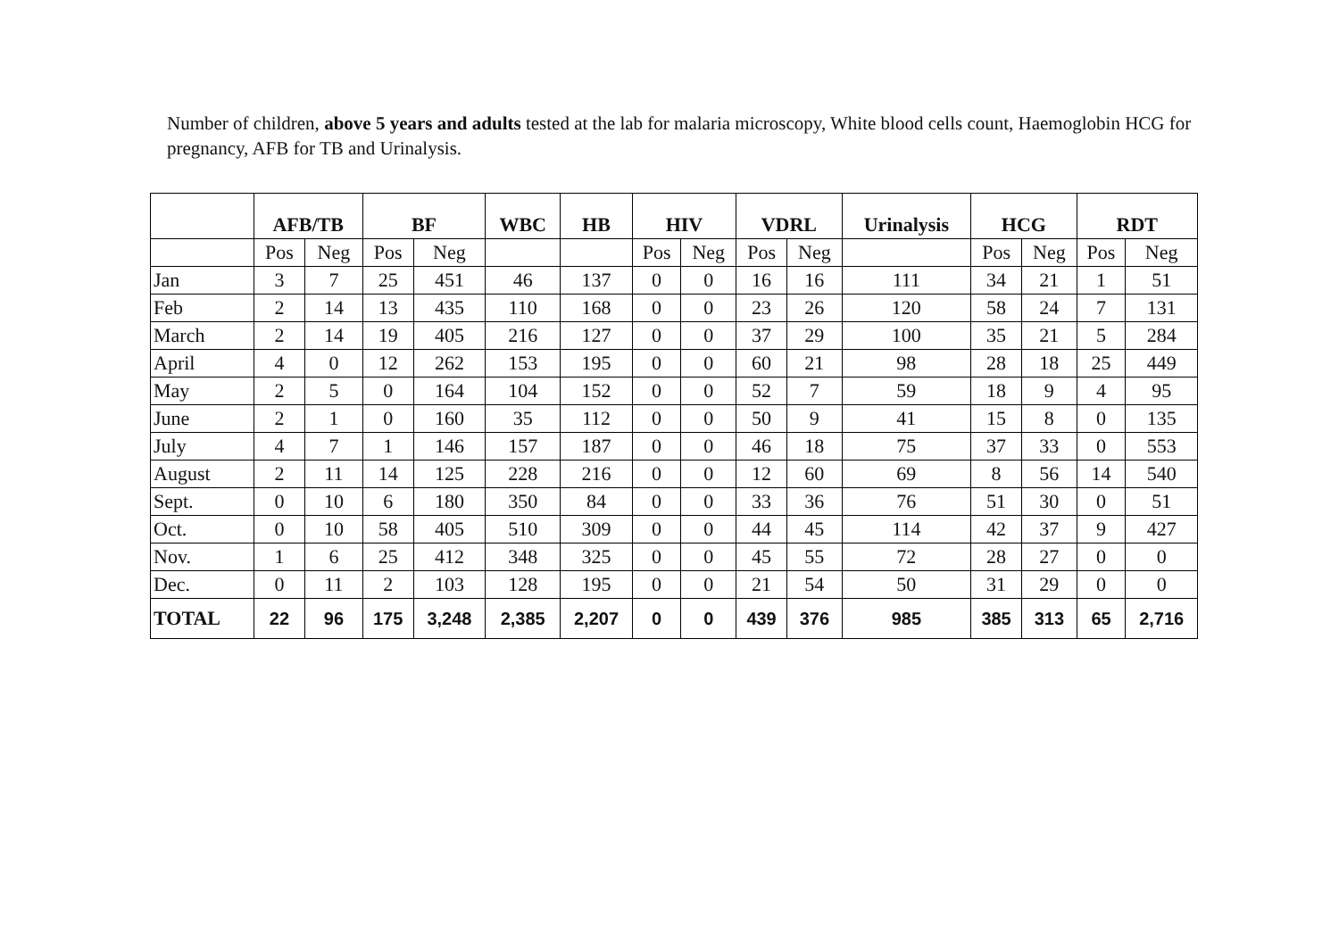Number of children, above 5 years and adults tested at the lab for malaria microscopy, White blood cells count, Haemoglobin HCG for pregnancy, AFB for TB and Urinalysis.
| | AFB/TB | | BF | | WBC | HB | HIV | | VDRL | | Urinalysis | HCG | | RDT | |
| --- | --- | --- | --- | --- | --- | --- | --- | --- | --- | --- | --- | --- | --- | --- | --- |
| | Pos | Neg | Pos | Neg | | | Pos | Neg | Pos | Neg | | Pos | Neg | Pos | Neg |
| Jan | 3 | 7 | 25 | 451 | 46 | 137 | 0 | 0 | 16 | 16 | 111 | 34 | 21 | 1 | 51 |
| Feb | 2 | 14 | 13 | 435 | 110 | 168 | 0 | 0 | 23 | 26 | 120 | 58 | 24 | 7 | 131 |
| March | 2 | 14 | 19 | 405 | 216 | 127 | 0 | 0 | 37 | 29 | 100 | 35 | 21 | 5 | 284 |
| April | 4 | 0 | 12 | 262 | 153 | 195 | 0 | 0 | 60 | 21 | 98 | 28 | 18 | 25 | 449 |
| May | 2 | 5 | 0 | 164 | 104 | 152 | 0 | 0 | 52 | 7 | 59 | 18 | 9 | 4 | 95 |
| June | 2 | 1 | 0 | 160 | 35 | 112 | 0 | 0 | 50 | 9 | 41 | 15 | 8 | 0 | 135 |
| July | 4 | 7 | 1 | 146 | 157 | 187 | 0 | 0 | 46 | 18 | 75 | 37 | 33 | 0 | 553 |
| August | 2 | 11 | 14 | 125 | 228 | 216 | 0 | 0 | 12 | 60 | 69 | 8 | 56 | 14 | 540 |
| Sept. | 0 | 10 | 6 | 180 | 350 | 84 | 0 | 0 | 33 | 36 | 76 | 51 | 30 | 0 | 51 |
| Oct. | 0 | 10 | 58 | 405 | 510 | 309 | 0 | 0 | 44 | 45 | 114 | 42 | 37 | 9 | 427 |
| Nov. | 1 | 6 | 25 | 412 | 348 | 325 | 0 | 0 | 45 | 55 | 72 | 28 | 27 | 0 | 0 |
| Dec. | 0 | 11 | 2 | 103 | 128 | 195 | 0 | 0 | 21 | 54 | 50 | 31 | 29 | 0 | 0 |
| TOTAL | 22 | 96 | 175 | 3,248 | 2,385 | 2,207 | 0 | 0 | 439 | 376 | 985 | 385 | 313 | 65 | 2,716 |